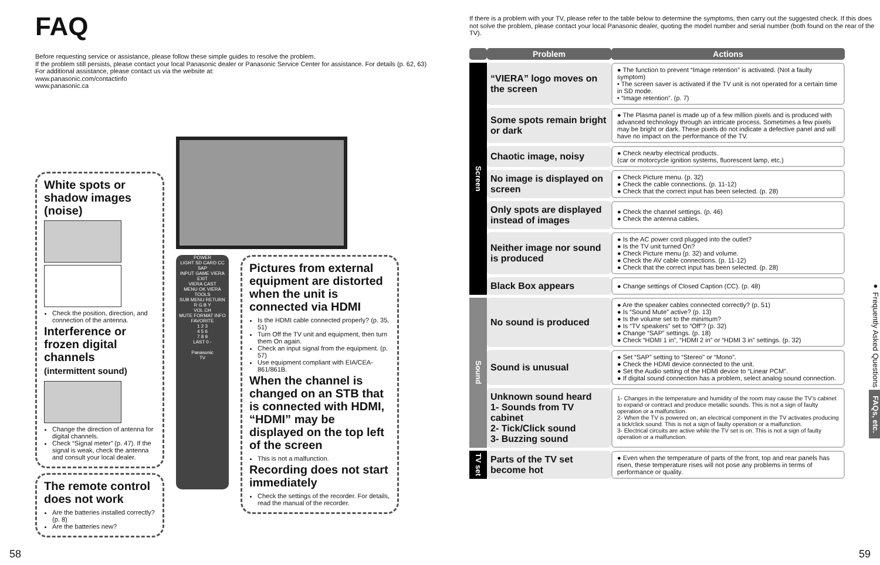FAQ
Before requesting service or assistance, please follow these simple guides to resolve the problem.
If the problem still persists, please contact your local Panasonic dealer or Panasonic Service Center for assistance. For details (p. 62, 63)
For additional assistance, please contact us via the website at:
www.panasonic.com/contactinfo
www.panasonic.ca
White spots or shadow images (noise)
Check the position, direction, and connection of the antenna.
Interference or frozen digital channels
(intermittent sound)
Change the direction of antenna for digital channels.
Check “Signal meter” (p. 47). If the signal is weak, check the antenna and consult your local dealer.
The remote control does not work
Are the batteries installed correctly? (p. 8)
Are the batteries new?
POWER
LIGHT SD CARD CC SAP
INPUT GAME VIERA EXIT
VIERA CAST
MENU OK VIERA TOOLS
SUB MENU RETURN
R G B Y
VOL CH
MUTE FORMAT INFO FAVORITE
1 2 3
4 5 6
7 8 9
LAST 0 -
Panasonic
TV
Pictures from external equipment are distorted when the unit is connected via HDMI
Is the HDMI cable connected properly? (p. 35, 51)
Turn Off the TV unit and equipment, then turn them On again.
Check an input signal from the equipment. (p. 57)
Use equipment compliant with EIA/CEA-861/861B.
When the channel is changed on an STB that is connected with HDMI, “HDMI” may be displayed on the top left of the screen
This is not a malfunction.
Recording does not start immediately
Check the settings of the recorder. For details, read the manual of the recorder.
58
If there is a problem with your TV, please refer to the table below to determine the symptoms, then carry out the suggested check. If this does not solve the problem, please contact your local Panasonic dealer, quoting the model number and serial number (both found on the rear of the TV).
| | Problem | Actions |
| --- | --- | --- |
| Screen | “VIERA” logo moves on the screen | ● The function to prevent “Image retention” is activated. (Not a faulty symptom) • The screen saver is activated if the TV unit is not operated for a certain time in SD mode. • “Image retention”. (p. 7) |
| | Some spots remain bright or dark | ● The Plasma panel is made up of a few million pixels and is produced with advanced technology through an intricate process. Sometimes a few pixels may be bright or dark. These pixels do not indicate a defective panel and will have no impact on the performance of the TV. |
| | Chaotic image, noisy | ● Check nearby electrical products. (car or motorcycle ignition systems, fluorescent lamp, etc.) |
| | No image is displayed on screen | ● Check Picture menu. (p. 32) ● Check the cable connections. (p. 11-12) ● Check that the correct input has been selected. (p. 28) |
| | Only spots are displayed instead of images | ● Check the channel settings. (p. 46) ● Check the antenna cables. |
| | Neither image nor sound is produced | ● Is the AC power cord plugged into the outlet? ● Is the TV unit turned On? ● Check Picture menu (p. 32) and volume. ● Check the AV cable connections. (p. 11-12) ● Check that the correct input has been selected. (p. 28) |
| | Black Box appears | ● Change settings of Closed Caption (CC). (p. 48) |
| Sound | No sound is produced | ● Are the speaker cables connected correctly? (p. 51) ● Is “Sound Mute” active? (p. 13) ● Is the volume set to the minimum? ● Is “TV speakers” set to “Off”? (p. 32) ● Change “SAP” settings. (p. 18) ● Check “HDMI 1 in”, “HDMI 2 in” or “HDMI 3 in” settings. (p. 32) |
| | Sound is unusual | ● Set “SAP” setting to “Stereo” or “Mono”. ● Check the HDMI device connected to the unit. ● Set the Audio setting of the HDMI device to “Linear PCM”. ● If digital sound connection has a problem, select analog sound connection. |
| | Unknown sound heard 1- Sounds from TV cabinet 2- Tick/Click sound 3- Buzzing sound | 1- Changes in the temperature and humidity of the room may cause the TV’s cabinet to expand or contract and produce metallic sounds. This is not a sign of faulty operation or a malfunction. 2- When the TV is powered on, an electrical component in the TV activates producing a tick/click sound. This is not a sign of faulty operation or a malfunction. 3- Electrical circuits are active while the TV set is on. This is not a sign of faulty operation or a malfunction. |
| TV set | Parts of the TV set become hot | ● Even when the temperature of parts of the front, top and rear panels has risen, these temperature rises will not pose any problems in terms of performance or quality. |
● Frequently Asked Questions FAQs, etc.
59